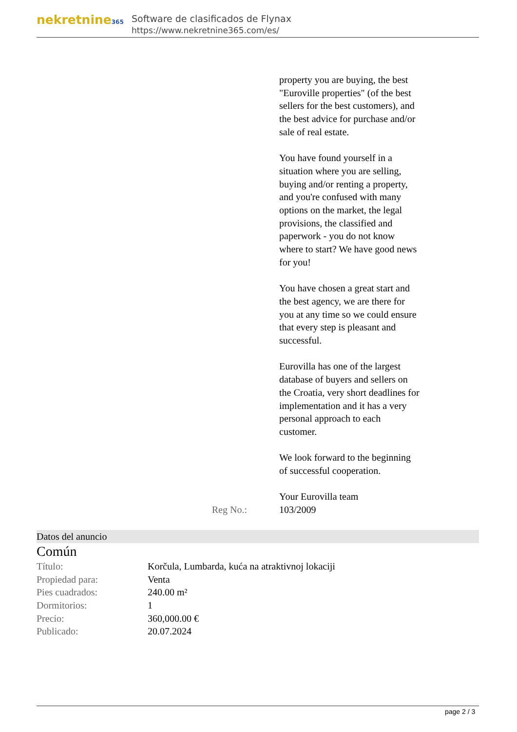nekretnine365
Software de clasificados de Flynax
https://www.nekretnine365.com/es/
property you are buying, the best "Euroville properties" (of the best sellers for the best customers), and the best advice for purchase and/or sale of real estate.
You have found yourself in a situation where you are selling, buying and/or renting a property, and you're confused with many options on the market, the legal provisions, the classified and paperwork - you do not know where to start? We have good news for you!
You have chosen a great start and the best agency, we are there for you at any time so we could ensure that every step is pleasant and successful.
Eurovilla has one of the largest database of buyers and sellers on the Croatia, very short deadlines for implementation and it has a very personal approach to each customer.
We look forward to the beginning of successful cooperation.
Your Eurovilla team
Reg No.: 103/2009
Datos del anuncio
Común
| Título: | Korčula, Lumbarda, kuća na atraktivnoj lokaciji |
| Propiedad para: | Venta |
| Pies cuadrados: | 240.00 m² |
| Dormitorios: | 1 |
| Precio: | 360,000.00 € |
| Publicado: | 20.07.2024 |
page 2 / 3